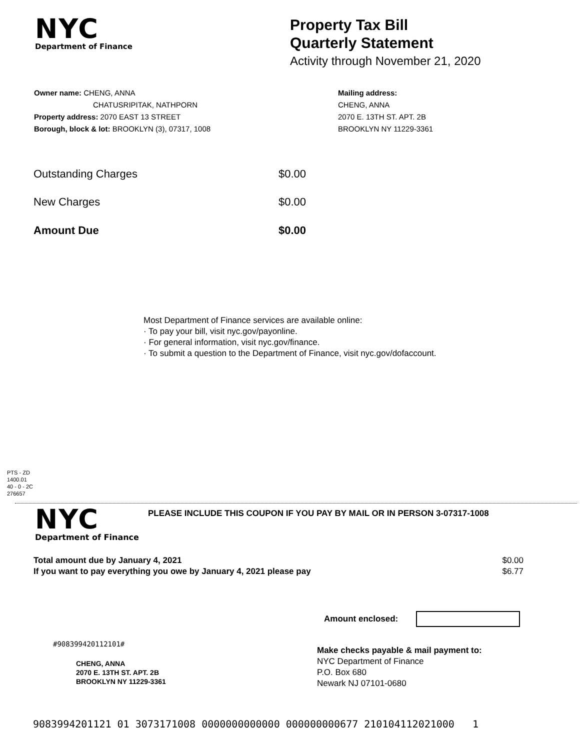NYC
Department of Finance
Property Tax Bill
Quarterly Statement
Activity through November 21, 2020
Owner name: CHENG, ANNA
CHATUSRIPITAK, NATHPORN
Property address: 2070 EAST 13 STREET
Borough, block & lot: BROOKLYN (3), 07317, 1008
Mailing address:
CHENG, ANNA
2070 E. 13TH ST. APT. 2B
BROOKLYN NY 11229-3361
| Outstanding Charges | $0.00 |
| New Charges | $0.00 |
| Amount Due | $0.00 |
Most Department of Finance services are available online:
· To pay your bill, visit nyc.gov/payonline.
· For general information, visit nyc.gov/finance.
· To submit a question to the Department of Finance, visit nyc.gov/dofaccount.
PTS - ZD
1400.01
40 - 0 - 2C
276657
NYC
Department of Finance
PLEASE INCLUDE THIS COUPON IF YOU PAY BY MAIL OR IN PERSON 3-07317-1008
| Total amount due by January 4, 2021 | $0.00 |
| If you want to pay everything you owe by January 4, 2021 please pay | $6.77 |
Amount enclosed:
#908399420112101#
CHENG, ANNA
2070 E. 13TH ST. APT. 2B
BROOKLYN NY 11229-3361
Make checks payable & mail payment to:
NYC Department of Finance
P.O. Box 680
Newark NJ 07101-0680
9083994201121 01 3073171008 0000000000000 000000000677 210104112021000 1